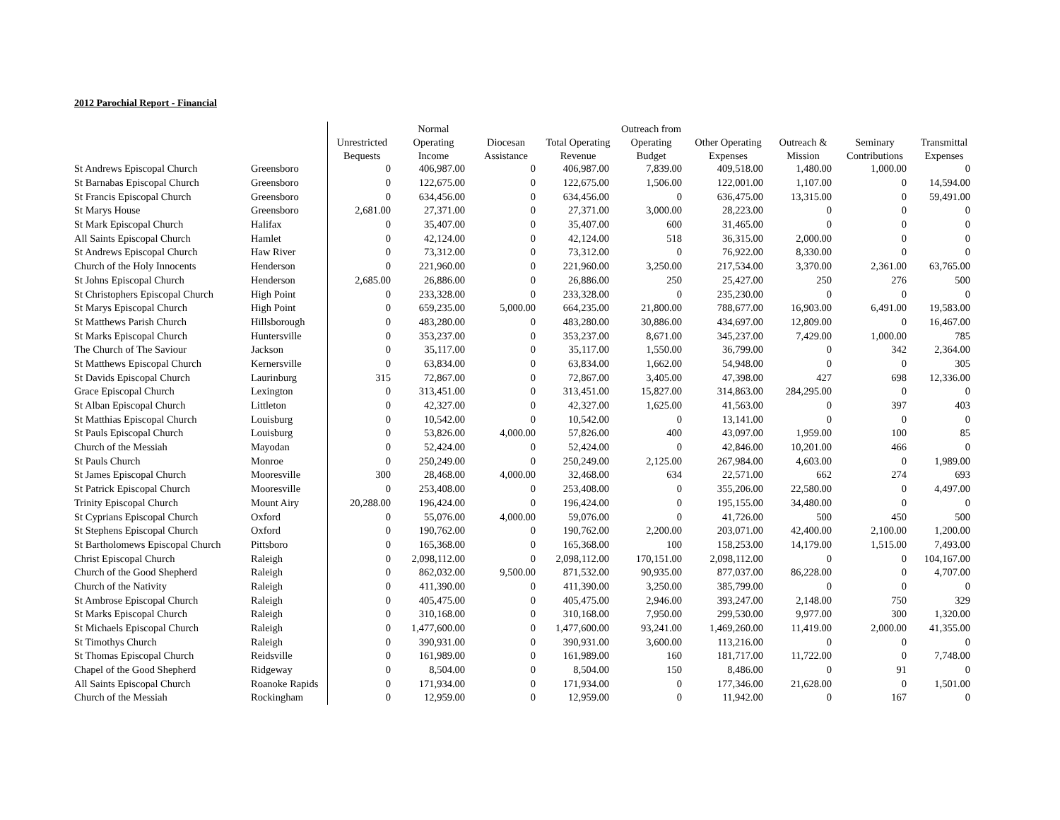2012 Parochial Report - Financial
| | | | Normal | | | Outreach from | | | | |
| --- | --- | --- | --- | --- | --- | --- | --- | --- | --- | --- |
| | | Unrestricted | Operating | Diocesan | Total Operating | Operating | Other Operating | Outreach & | Seminary | Transmittal |
| | | Bequests | Income | Assistance | Revenue | Budget | Expenses | Mission | Contributions | Expenses |
| St Andrews Episcopal Church | Greensboro | 0 | 406,987.00 | 0 | 406,987.00 | 7,839.00 | 409,518.00 | 1,480.00 | 1,000.00 | 0 |
| St Barnabas Episcopal Church | Greensboro | 0 | 122,675.00 | 0 | 122,675.00 | 1,506.00 | 122,001.00 | 1,107.00 | 0 | 14,594.00 |
| St Francis Episcopal Church | Greensboro | 0 | 634,456.00 | 0 | 634,456.00 | 0 | 636,475.00 | 13,315.00 | 0 | 59,491.00 |
| St Marys House | Greensboro | 2,681.00 | 27,371.00 | 0 | 27,371.00 | 3,000.00 | 28,223.00 | 0 | 0 | 0 |
| St Mark Episcopal Church | Halifax | 0 | 35,407.00 | 0 | 35,407.00 | 600 | 31,465.00 | 0 | 0 | 0 |
| All Saints Episcopal Church | Hamlet | 0 | 42,124.00 | 0 | 42,124.00 | 518 | 36,315.00 | 2,000.00 | 0 | 0 |
| St Andrews Episcopal Church | Haw River | 0 | 73,312.00 | 0 | 73,312.00 | 0 | 76,922.00 | 8,330.00 | 0 | 0 |
| Church of the Holy Innocents | Henderson | 0 | 221,960.00 | 0 | 221,960.00 | 3,250.00 | 217,534.00 | 3,370.00 | 2,361.00 | 63,765.00 |
| St Johns Episcopal Church | Henderson | 2,685.00 | 26,886.00 | 0 | 26,886.00 | 250 | 25,427.00 | 250 | 276 | 500 |
| St Christophers Episcopal Church | High Point | 0 | 233,328.00 | 0 | 233,328.00 | 0 | 235,230.00 | 0 | 0 | 0 |
| St Marys Episcopal Church | High Point | 0 | 659,235.00 | 5,000.00 | 664,235.00 | 21,800.00 | 788,677.00 | 16,903.00 | 6,491.00 | 19,583.00 |
| St Matthews Parish Church | Hillsborough | 0 | 483,280.00 | 0 | 483,280.00 | 30,886.00 | 434,697.00 | 12,809.00 | 0 | 16,467.00 |
| St Marks Episcopal Church | Huntersville | 0 | 353,237.00 | 0 | 353,237.00 | 8,671.00 | 345,237.00 | 7,429.00 | 1,000.00 | 785 |
| The Church of The Saviour | Jackson | 0 | 35,117.00 | 0 | 35,117.00 | 1,550.00 | 36,799.00 | 0 | 342 | 2,364.00 |
| St Matthews Episcopal Church | Kernersville | 0 | 63,834.00 | 0 | 63,834.00 | 1,662.00 | 54,948.00 | 0 | 0 | 305 |
| St Davids Episcopal Church | Laurinburg | 315 | 72,867.00 | 0 | 72,867.00 | 3,405.00 | 47,398.00 | 427 | 698 | 12,336.00 |
| Grace Episcopal Church | Lexington | 0 | 313,451.00 | 0 | 313,451.00 | 15,827.00 | 314,863.00 | 284,295.00 | 0 | 0 |
| St Alban Episcopal Church | Littleton | 0 | 42,327.00 | 0 | 42,327.00 | 1,625.00 | 41,563.00 | 0 | 397 | 403 |
| St Matthias Episcopal Church | Louisburg | 0 | 10,542.00 | 0 | 10,542.00 | 0 | 13,141.00 | 0 | 0 | 0 |
| St Pauls Episcopal Church | Louisburg | 0 | 53,826.00 | 4,000.00 | 57,826.00 | 400 | 43,097.00 | 1,959.00 | 100 | 85 |
| Church of the Messiah | Mayodan | 0 | 52,424.00 | 0 | 52,424.00 | 0 | 42,846.00 | 10,201.00 | 466 | 0 |
| St Pauls Church | Monroe | 0 | 250,249.00 | 0 | 250,249.00 | 2,125.00 | 267,984.00 | 4,603.00 | 0 | 1,989.00 |
| St James Episcopal Church | Mooresville | 300 | 28,468.00 | 4,000.00 | 32,468.00 | 634 | 22,571.00 | 662 | 274 | 693 |
| St Patrick Episcopal Church | Mooresville | 0 | 253,408.00 | 0 | 253,408.00 | 0 | 355,206.00 | 22,580.00 | 0 | 4,497.00 |
| Trinity Episcopal Church | Mount Airy | 20,288.00 | 196,424.00 | 0 | 196,424.00 | 0 | 195,155.00 | 34,480.00 | 0 | 0 |
| St Cyprians Episcopal Church | Oxford | 0 | 55,076.00 | 4,000.00 | 59,076.00 | 0 | 41,726.00 | 500 | 450 | 500 |
| St Stephens Episcopal Church | Oxford | 0 | 190,762.00 | 0 | 190,762.00 | 2,200.00 | 203,071.00 | 42,400.00 | 2,100.00 | 1,200.00 |
| St Bartholomews Episcopal Church | Pittsboro | 0 | 165,368.00 | 0 | 165,368.00 | 100 | 158,253.00 | 14,179.00 | 1,515.00 | 7,493.00 |
| Christ Episcopal Church | Raleigh | 0 | 2,098,112.00 | 0 | 2,098,112.00 | 170,151.00 | 2,098,112.00 | 0 | 0 | 104,167.00 |
| Church of the Good Shepherd | Raleigh | 0 | 862,032.00 | 9,500.00 | 871,532.00 | 90,935.00 | 877,037.00 | 86,228.00 | 0 | 4,707.00 |
| Church of the Nativity | Raleigh | 0 | 411,390.00 | 0 | 411,390.00 | 3,250.00 | 385,799.00 | 0 | 0 | 0 |
| St Ambrose Episcopal Church | Raleigh | 0 | 405,475.00 | 0 | 405,475.00 | 2,946.00 | 393,247.00 | 2,148.00 | 750 | 329 |
| St Marks Episcopal Church | Raleigh | 0 | 310,168.00 | 0 | 310,168.00 | 7,950.00 | 299,530.00 | 9,977.00 | 300 | 1,320.00 |
| St Michaels Episcopal Church | Raleigh | 0 | 1,477,600.00 | 0 | 1,477,600.00 | 93,241.00 | 1,469,260.00 | 11,419.00 | 2,000.00 | 41,355.00 |
| St Timothys Church | Raleigh | 0 | 390,931.00 | 0 | 390,931.00 | 3,600.00 | 113,216.00 | 0 | 0 | 0 |
| St Thomas Episcopal Church | Reidsville | 0 | 161,989.00 | 0 | 161,989.00 | 160 | 181,717.00 | 11,722.00 | 0 | 7,748.00 |
| Chapel of the Good Shepherd | Ridgeway | 0 | 8,504.00 | 0 | 8,504.00 | 150 | 8,486.00 | 0 | 91 | 0 |
| All Saints Episcopal Church | Roanoke Rapids | 0 | 171,934.00 | 0 | 171,934.00 | 0 | 177,346.00 | 21,628.00 | 0 | 1,501.00 |
| Church of the Messiah | Rockingham | 0 | 12,959.00 | 0 | 12,959.00 | 0 | 11,942.00 | 0 | 167 | 0 |